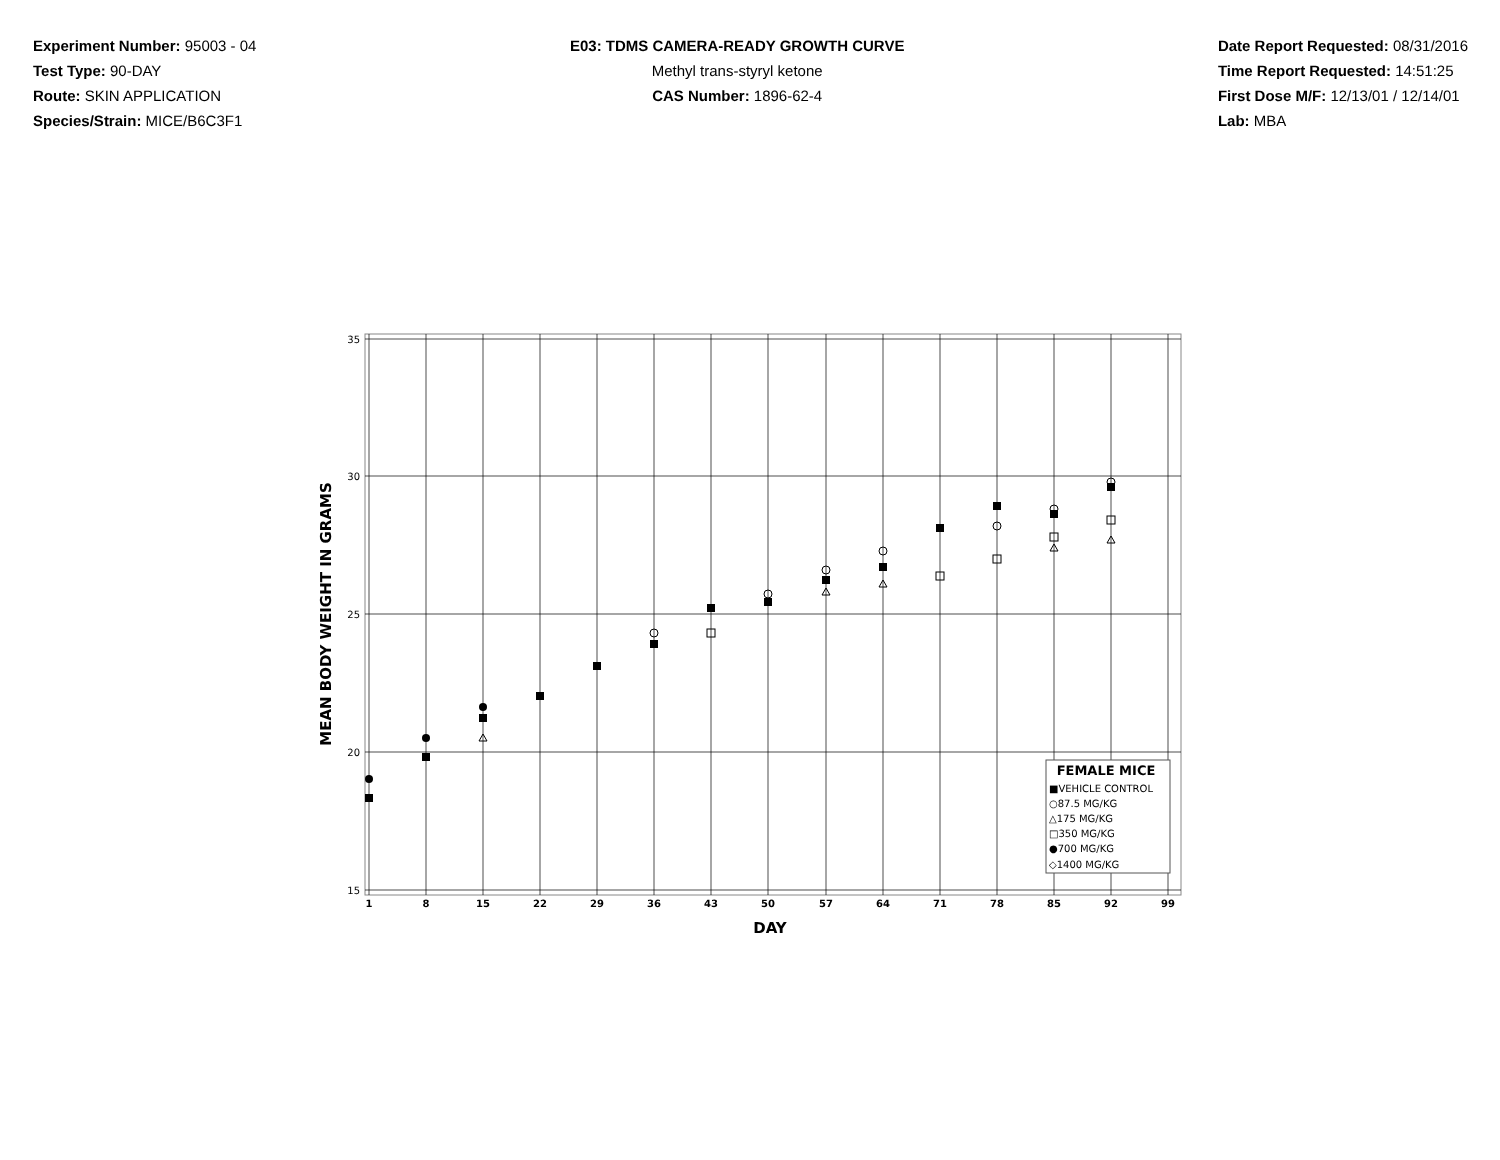Experiment Number: 95003 - 04
Test Type: 90-DAY
Route: SKIN APPLICATION
Species/Strain: MICE/B6C3F1
E03: TDMS CAMERA-READY GROWTH CURVE
Methyl trans-styryl ketone
CAS Number: 1896-62-4
Date Report Requested: 08/31/2016
Time Report Requested: 14:51:25
First Dose M/F: 12/13/01 / 12/14/01
Lab: MBA
35
30
25
20
15
1
8
15
22
29
36
43
50
57
64
71
78
85
92
99
DAY
MEAN BODY WEIGHT IN GRAMS
FEMALE MICE
■VEHICLE CONTROL
○87.5 MG/KG
△175 MG/KG
□350 MG/KG
●700 MG/KG
◇1400 MG/KG